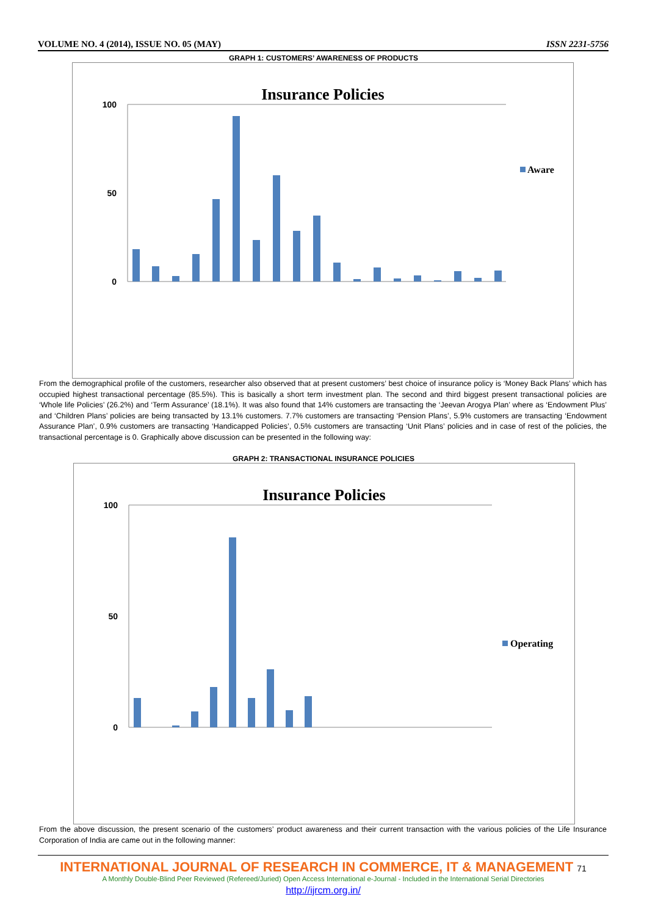VOLUME NO. 4 (2014), ISSUE NO. 05 (MAY) ISSN 2231-5756
GRAPH 1: CUSTOMERS’ AWARENESS OF PRODUCTS
Insurance Policies
0
50
100
Aware
From the demographical profile of the customers, researcher also observed that at present customers’ best choice of insurance policy is ‘Money Back Plans’ which has occupied highest transactional percentage (85.5%). This is basically a short term investment plan. The second and third biggest present transactional policies are ‘Whole life Policies’ (26.2%) and ‘Term Assurance’ (18.1%). It was also found that 14% customers are transacting the ‘Jeevan Arogya Plan’ where as ‘Endowment Plus’ and ‘Children Plans’ policies are being transacted by 13.1% customers. 7.7% customers are transacting ‘Pension Plans’, 5.9% customers are transacting ‘Endowment Assurance Plan’, 0.9% customers are transacting ‘Handicapped Policies’, 0.5% customers are transacting ‘Unit Plans’ policies and in case of rest of the policies, the transactional percentage is 0. Graphically above discussion can be presented in the following way:
GRAPH 2: TRANSACTIONAL INSURANCE POLICIES
Insurance Policies
0
50
100
Operating
From the above discussion, the present scenario of the customers’ product awareness and their current transaction with the various policies of the Life Insurance Corporation of India are came out in the following manner:
INTERNATIONAL JOURNAL OF RESEARCH IN COMMERCE, IT & MANAGEMENT 71
A Monthly Double-Blind Peer Reviewed (Refereed/Juried) Open Access International e-Journal - Included in the International Serial Directories
http://ijrcm.org.in/